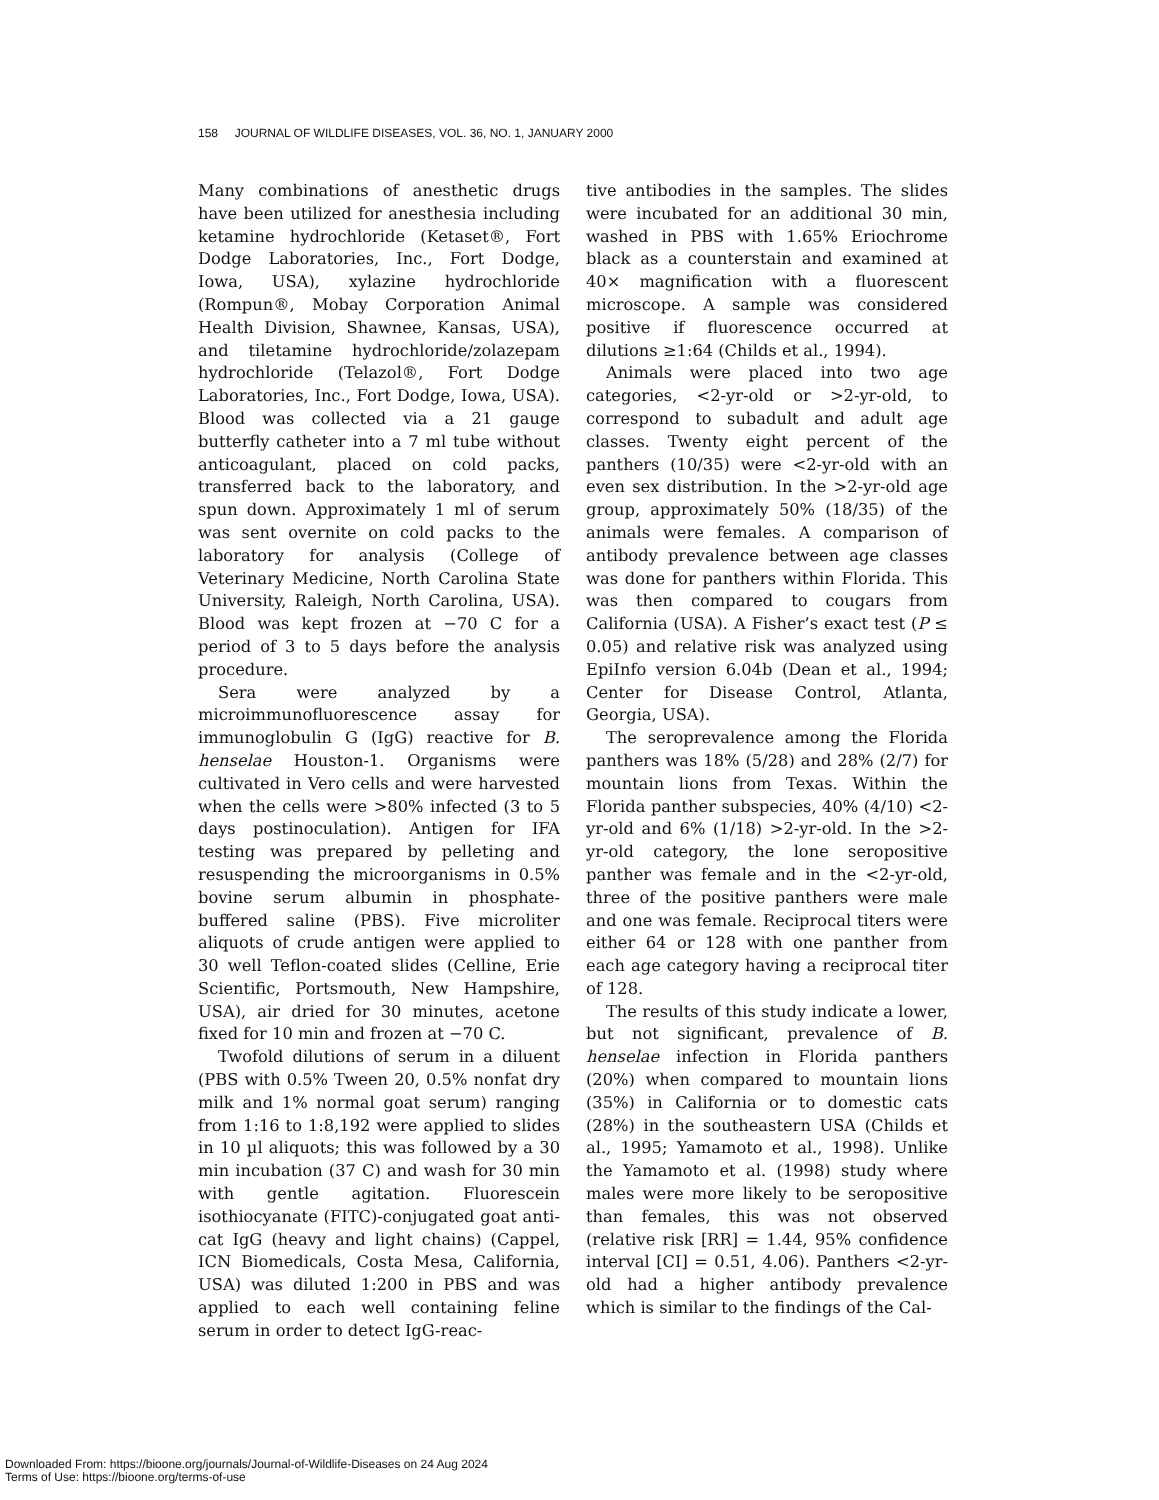158 JOURNAL OF WILDLIFE DISEASES, VOL. 36, NO. 1, JANUARY 2000
Many combinations of anesthetic drugs have been utilized for anesthesia including ketamine hydrochloride (Ketaset®, Fort Dodge Laboratories, Inc., Fort Dodge, Iowa, USA), xylazine hydrochloride (Rompun®, Mobay Corporation Animal Health Division, Shawnee, Kansas, USA), and tiletamine hydrochloride/zolazepam hydrochloride (Telazol®, Fort Dodge Laboratories, Inc., Fort Dodge, Iowa, USA). Blood was collected via a 21 gauge butterfly catheter into a 7 ml tube without anticoagulant, placed on cold packs, transferred back to the laboratory, and spun down. Approximately 1 ml of serum was sent overnite on cold packs to the laboratory for analysis (College of Veterinary Medicine, North Carolina State University, Raleigh, North Carolina, USA). Blood was kept frozen at −70 C for a period of 3 to 5 days before the analysis procedure.
Sera were analyzed by a microimmunofluorescence assay for immunoglobulin G (IgG) reactive for B. henselae Houston-1. Organisms were cultivated in Vero cells and were harvested when the cells were >80% infected (3 to 5 days postinoculation). Antigen for IFA testing was prepared by pelleting and resuspending the microorganisms in 0.5% bovine serum albumin in phosphate-buffered saline (PBS). Five microliter aliquots of crude antigen were applied to 30 well Teflon-coated slides (Celline, Erie Scientific, Portsmouth, New Hampshire, USA), air dried for 30 minutes, acetone fixed for 10 min and frozen at −70 C.
Twofold dilutions of serum in a diluent (PBS with 0.5% Tween 20, 0.5% nonfat dry milk and 1% normal goat serum) ranging from 1:16 to 1:8,192 were applied to slides in 10 µl aliquots; this was followed by a 30 min incubation (37 C) and wash for 30 min with gentle agitation. Fluorescein isothiocyanate (FITC)-conjugated goat anti-cat IgG (heavy and light chains) (Cappel, ICN Biomedicals, Costa Mesa, California, USA) was diluted 1:200 in PBS and was applied to each well containing feline serum in order to detect IgG-reac-
tive antibodies in the samples. The slides were incubated for an additional 30 min, washed in PBS with 1.65% Eriochrome black as a counterstain and examined at 40× magnification with a fluorescent microscope. A sample was considered positive if fluorescence occurred at dilutions ≥1:64 (Childs et al., 1994).
Animals were placed into two age categories, <2-yr-old or >2-yr-old, to correspond to subadult and adult age classes. Twenty eight percent of the panthers (10/35) were <2-yr-old with an even sex distribution. In the >2-yr-old age group, approximately 50% (18/35) of the animals were females. A comparison of antibody prevalence between age classes was done for panthers within Florida. This was then compared to cougars from California (USA). A Fisher’s exact test (P ≤ 0.05) and relative risk was analyzed using EpiInfo version 6.04b (Dean et al., 1994; Center for Disease Control, Atlanta, Georgia, USA).
The seroprevalence among the Florida panthers was 18% (5/28) and 28% (2/7) for mountain lions from Texas. Within the Florida panther subspecies, 40% (4/10) <2-yr-old and 6% (1/18) >2-yr-old. In the >2-yr-old category, the lone seropositive panther was female and in the <2-yr-old, three of the positive panthers were male and one was female. Reciprocal titers were either 64 or 128 with one panther from each age category having a reciprocal titer of 128.
The results of this study indicate a lower, but not significant, prevalence of B. henselae infection in Florida panthers (20%) when compared to mountain lions (35%) in California or to domestic cats (28%) in the southeastern USA (Childs et al., 1995; Yamamoto et al., 1998). Unlike the Yamamoto et al. (1998) study where males were more likely to be seropositive than females, this was not observed (relative risk [RR] = 1.44, 95% confidence interval [CI] = 0.51, 4.06). Panthers <2-yr-old had a higher antibody prevalence which is similar to the findings of the Cal-
Downloaded From: https://bioone.org/journals/Journal-of-Wildlife-Diseases on 24 Aug 2024
Terms of Use: https://bioone.org/terms-of-use